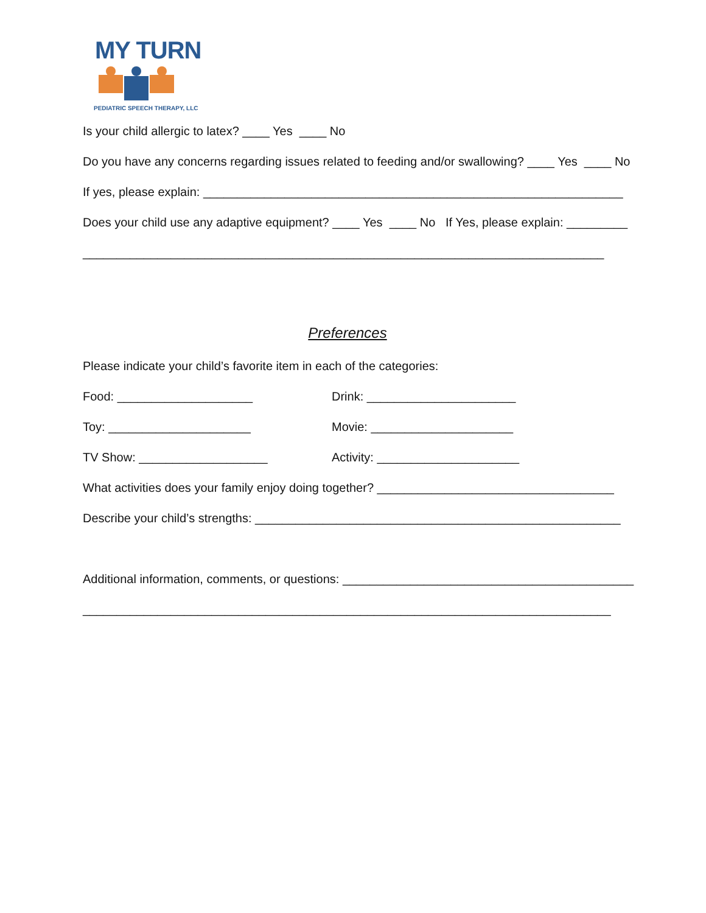MY TURN
PEDIATRIC SPEECH THERAPY, LLC
Is your child allergic to latex? ____ Yes ____ No
Do you have any concerns regarding issues related to feeding and/or swallowing? ____ Yes ____ No
If yes, please explain: ______________________________________________________________
Does your child use any adaptive equipment? ____ Yes ____ No If Yes, please explain: _________
_____________________________________________________________________________
Preferences
Please indicate your child’s favorite item in each of the categories:
Food: ____________________ Drink: ______________________
Toy: _____________________ Movie: _____________________
TV Show: ___________________ Activity: _____________________
What activities does your family enjoy doing together? ___________________________________
Describe your child’s strengths: ______________________________________________________
Additional information, comments, or questions: ___________________________________________
______________________________________________________________________________